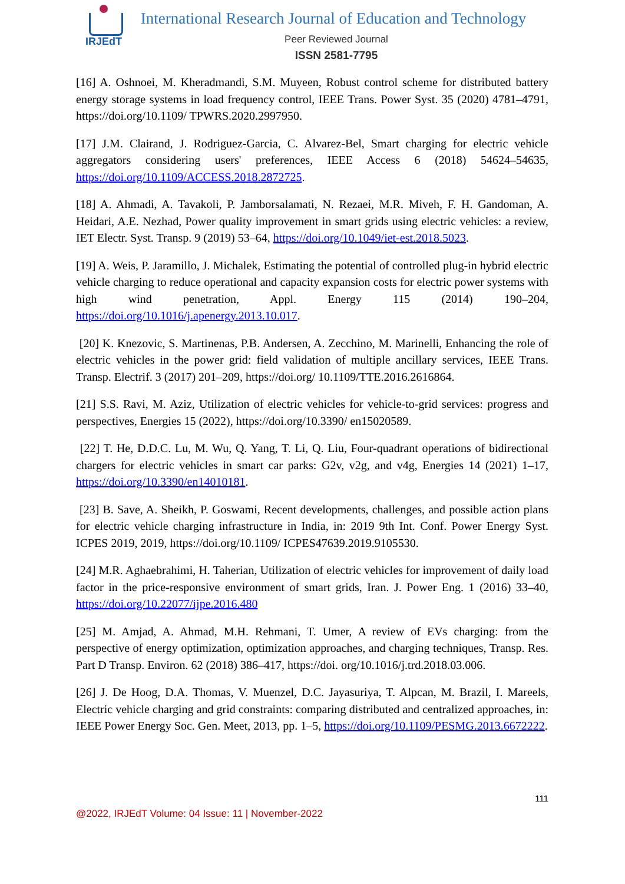IRJEdT
International Research Journal of Education and Technology
Peer Reviewed Journal
ISSN 2581-7795
[16] A. Oshnoei, M. Kheradmandi, S.M. Muyeen, Robust control scheme for distributed battery energy storage systems in load frequency control, IEEE Trans. Power Syst. 35 (2020) 4781–4791, https://doi.org/10.1109/ TPWRS.2020.2997950.
[17] J.M. Clairand, J. Rodriguez-Garcia, C. Alvarez-Bel, Smart charging for electric vehicle aggregators considering users' preferences, IEEE Access 6 (2018) 54624–54635, https://doi.org/10.1109/ACCESS.2018.2872725.
[18] A. Ahmadi, A. Tavakoli, P. Jamborsalamati, N. Rezaei, M.R. Miveh, F. H. Gandoman, A. Heidari, A.E. Nezhad, Power quality improvement in smart grids using electric vehicles: a review, IET Electr. Syst. Transp. 9 (2019) 53–64, https://doi.org/10.1049/iet-est.2018.5023.
[19] A. Weis, P. Jaramillo, J. Michalek, Estimating the potential of controlled plug-in hybrid electric vehicle charging to reduce operational and capacity expansion costs for electric power systems with high wind penetration, Appl. Energy 115 (2014) 190–204, https://doi.org/10.1016/j.apenergy.2013.10.017.
[20] K. Knezovic, S. Martinenas, P.B. Andersen, A. Zecchino, M. Marinelli, Enhancing the role of electric vehicles in the power grid: field validation of multiple ancillary services, IEEE Trans. Transp. Electrif. 3 (2017) 201–209, https://doi.org/ 10.1109/TTE.2016.2616864.
[21] S.S. Ravi, M. Aziz, Utilization of electric vehicles for vehicle-to-grid services: progress and perspectives, Energies 15 (2022), https://doi.org/10.3390/ en15020589.
[22] T. He, D.D.C. Lu, M. Wu, Q. Yang, T. Li, Q. Liu, Four-quadrant operations of bidirectional chargers for electric vehicles in smart car parks: G2v, v2g, and v4g, Energies 14 (2021) 1–17, https://doi.org/10.3390/en14010181.
[23] B. Save, A. Sheikh, P. Goswami, Recent developments, challenges, and possible action plans for electric vehicle charging infrastructure in India, in: 2019 9th Int. Conf. Power Energy Syst. ICPES 2019, 2019, https://doi.org/10.1109/ ICPES47639.2019.9105530.
[24] M.R. Aghaebrahimi, H. Taherian, Utilization of electric vehicles for improvement of daily load factor in the price-responsive environment of smart grids, Iran. J. Power Eng. 1 (2016) 33–40, https://doi.org/10.22077/ijpe.2016.480
[25] M. Amjad, A. Ahmad, M.H. Rehmani, T. Umer, A review of EVs charging: from the perspective of energy optimization, optimization approaches, and charging techniques, Transp. Res. Part D Transp. Environ. 62 (2018) 386–417, https://doi. org/10.1016/j.trd.2018.03.006.
[26] J. De Hoog, D.A. Thomas, V. Muenzel, D.C. Jayasuriya, T. Alpcan, M. Brazil, I. Mareels, Electric vehicle charging and grid constraints: comparing distributed and centralized approaches, in: IEEE Power Energy Soc. Gen. Meet, 2013, pp. 1–5, https://doi.org/10.1109/PESMG.2013.6672222.
111
@2022, IRJEdT Volume: 04 Issue: 11 | November-2022